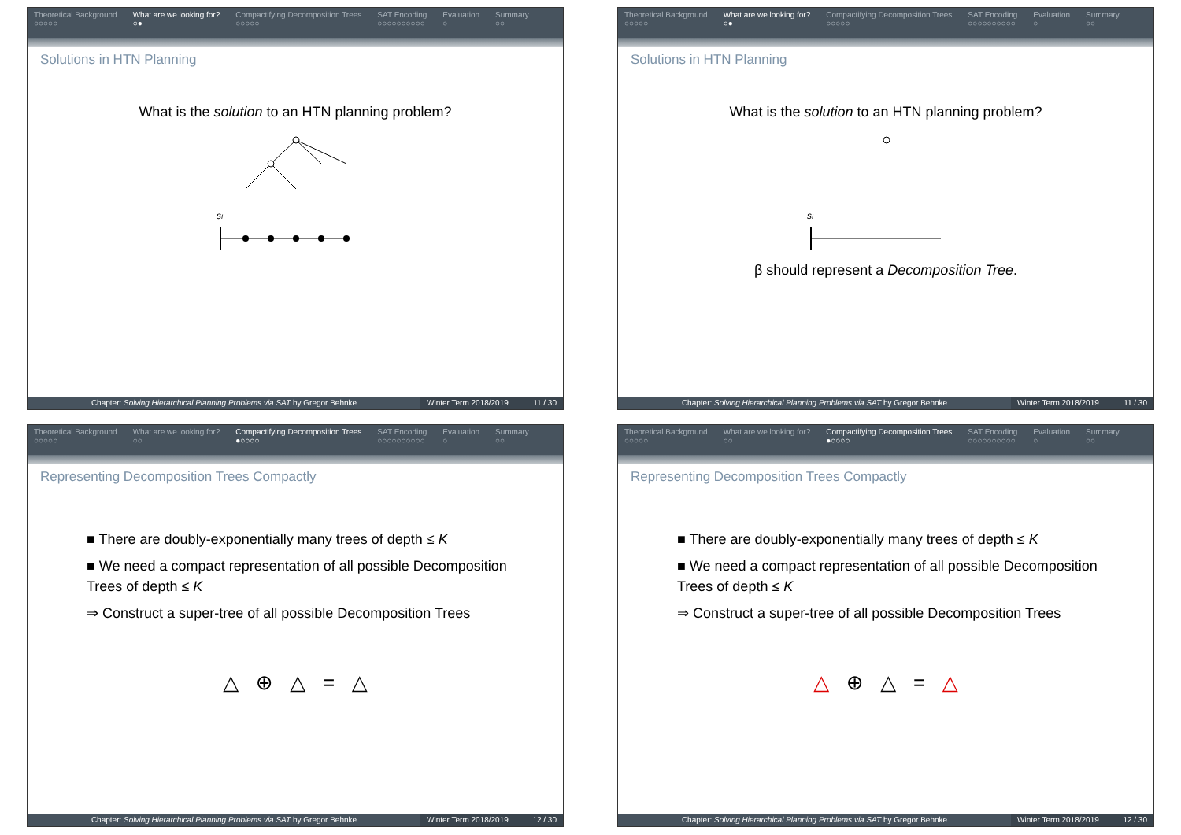Theoretical Background
○○○○○
What are we looking for?
○●
Compactifying Decomposition Trees
○○○○○
SAT Encoding
○○○○○○○○○○
Evaluation
○
Summary
○○
Solutions in HTN Planning
What is the solution to an HTN planning problem?
sI
Chapter: Solving Hierarchical Planning Problems via SAT by Gregor Behnke
Winter Term 2018/2019 11 / 30
Theoretical Background
○○○○○
What are we looking for?
○●
Compactifying Decomposition Trees
○○○○○
SAT Encoding
○○○○○○○○○○
Evaluation
○
Summary
○○
Solutions in HTN Planning
What is the solution to an HTN planning problem?
sI
β should represent a Decomposition Tree.
Chapter: Solving Hierarchical Planning Problems via SAT by Gregor Behnke
Winter Term 2018/2019 11 / 30
Theoretical Background
○○○○○
What are we looking for?
○○
Compactifying Decomposition Trees
●○○○○
SAT Encoding
○○○○○○○○○○
Evaluation
○
Summary
○○
Representing Decomposition Trees Compactly
■ There are doubly-exponentially many trees of depth ≤ K
■ We need a compact representation of all possible Decomposition Trees of depth ≤ K
⇒ Construct a super-tree of all possible Decomposition Trees
△ ⊕ △ = △
Chapter: Solving Hierarchical Planning Problems via SAT by Gregor Behnke
Winter Term 2018/2019 12 / 30
Theoretical Background
○○○○○
What are we looking for?
○○
Compactifying Decomposition Trees
●○○○○
SAT Encoding
○○○○○○○○○○
Evaluation
○
Summary
○○
Representing Decomposition Trees Compactly
■ There are doubly-exponentially many trees of depth ≤ K
■ We need a compact representation of all possible Decomposition Trees of depth ≤ K
⇒ Construct a super-tree of all possible Decomposition Trees
△ ⊕ △ = △
Chapter: Solving Hierarchical Planning Problems via SAT by Gregor Behnke
Winter Term 2018/2019 12 / 30